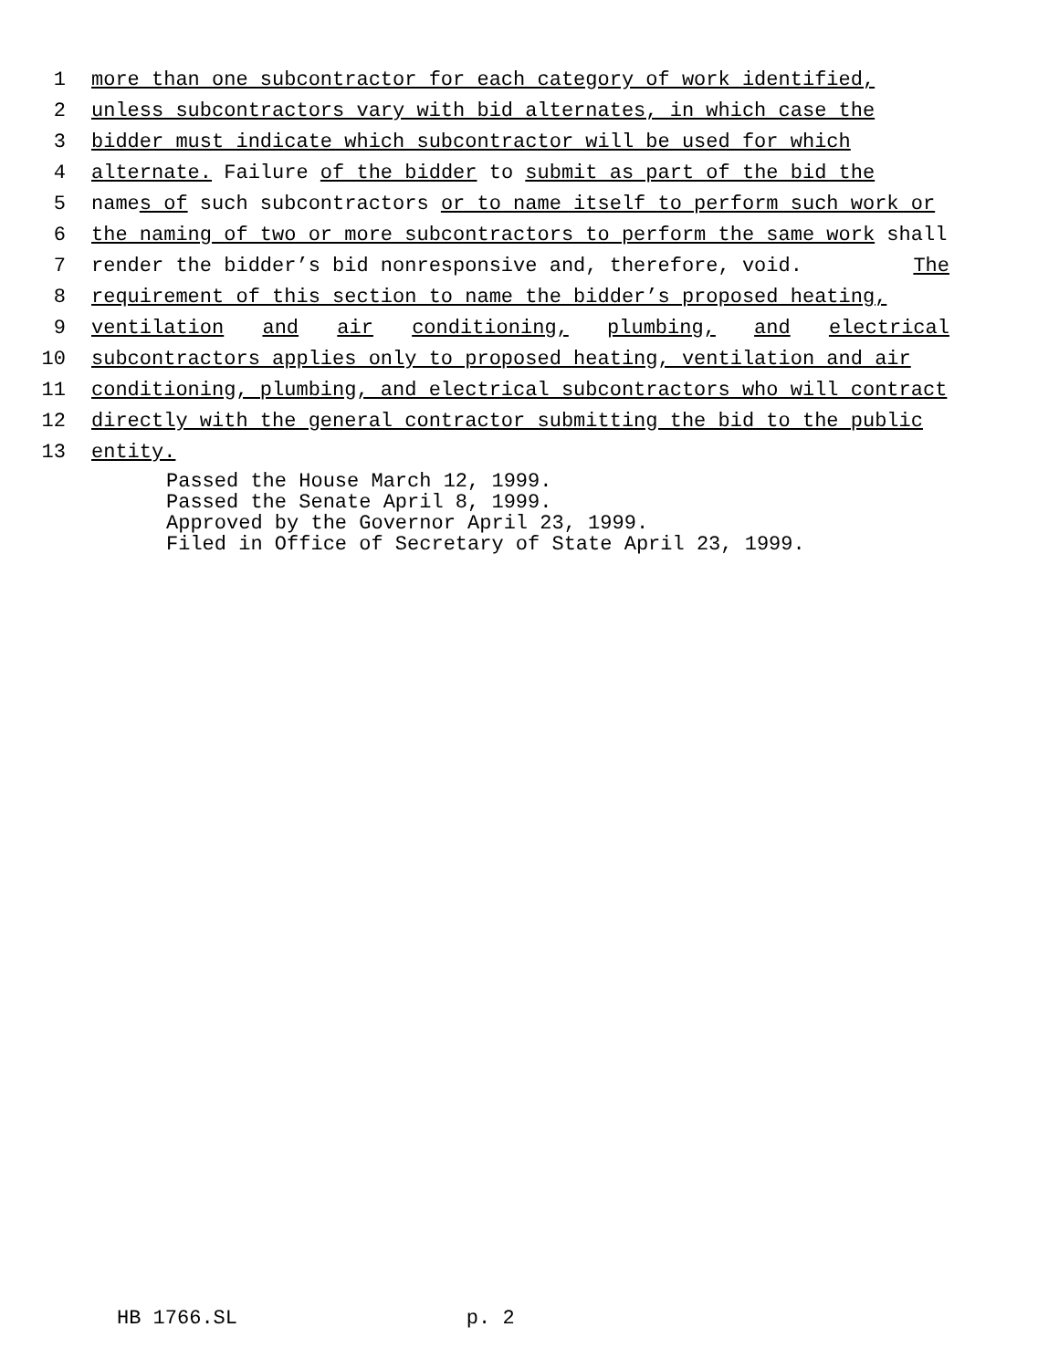1 more than one subcontractor for each category of work identified,
2 unless subcontractors vary with bid alternates, in which case the
3 bidder must indicate which subcontractor will be used for which
4 alternate. Failure of the bidder to submit as part of the bid the
5 names of such subcontractors or to name itself to perform such work or
6 the naming of two or more subcontractors to perform the same work shall
7 render the bidder’s bid nonresponsive and, therefore, void. The
8 requirement of this section to name the bidder’s proposed heating,
9 ventilation and air conditioning, plumbing, and electrical
10 subcontractors applies only to proposed heating, ventilation and air
11 conditioning, plumbing, and electrical subcontractors who will contract
12 directly with the general contractor submitting the bid to the public
13 entity.
Passed the House March 12, 1999. Passed the Senate April 8, 1999. Approved by the Governor April 23, 1999. Filed in Office of Secretary of State April 23, 1999.
HB 1766.SL p. 2